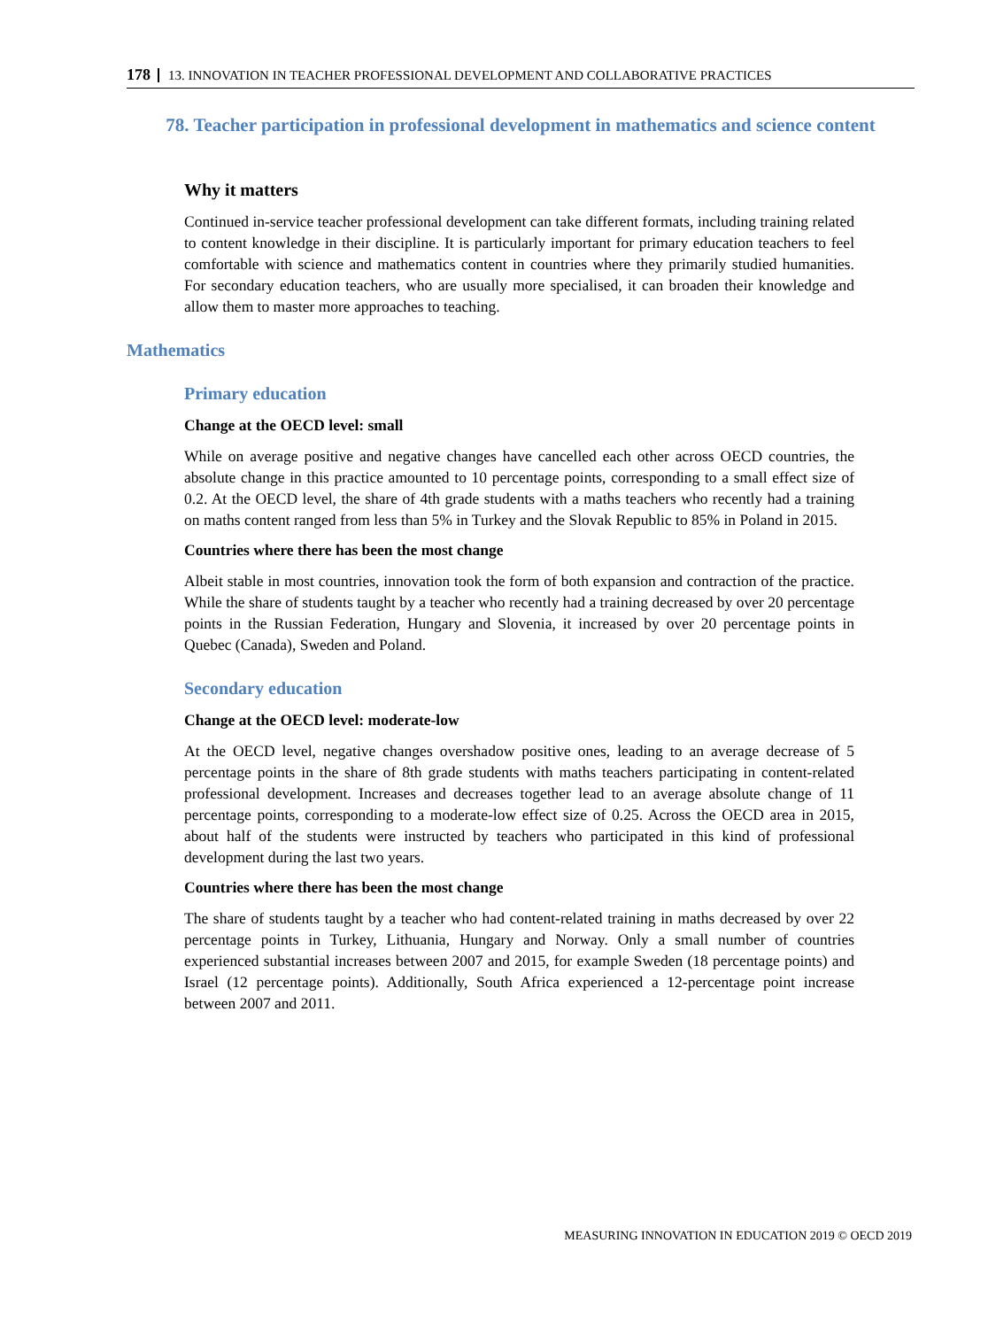178 13. INNOVATION IN TEACHER PROFESSIONAL DEVELOPMENT AND COLLABORATIVE PRACTICES
78. Teacher participation in professional development in mathematics and science content
Why it matters
Continued in-service teacher professional development can take different formats, including training related to content knowledge in their discipline. It is particularly important for primary education teachers to feel comfortable with science and mathematics content in countries where they primarily studied humanities. For secondary education teachers, who are usually more specialised, it can broaden their knowledge and allow them to master more approaches to teaching.
Mathematics
Primary education
Change at the OECD level: small
While on average positive and negative changes have cancelled each other across OECD countries, the absolute change in this practice amounted to 10 percentage points, corresponding to a small effect size of 0.2. At the OECD level, the share of 4th grade students with a maths teachers who recently had a training on maths content ranged from less than 5% in Turkey and the Slovak Republic to 85% in Poland in 2015.
Countries where there has been the most change
Albeit stable in most countries, innovation took the form of both expansion and contraction of the practice. While the share of students taught by a teacher who recently had a training decreased by over 20 percentage points in the Russian Federation, Hungary and Slovenia, it increased by over 20 percentage points in Quebec (Canada), Sweden and Poland.
Secondary education
Change at the OECD level: moderate-low
At the OECD level, negative changes overshadow positive ones, leading to an average decrease of 5 percentage points in the share of 8th grade students with maths teachers participating in content-related professional development. Increases and decreases together lead to an average absolute change of 11 percentage points, corresponding to a moderate-low effect size of 0.25. Across the OECD area in 2015, about half of the students were instructed by teachers who participated in this kind of professional development during the last two years.
Countries where there has been the most change
The share of students taught by a teacher who had content-related training in maths decreased by over 22 percentage points in Turkey, Lithuania, Hungary and Norway. Only a small number of countries experienced substantial increases between 2007 and 2015, for example Sweden (18 percentage points) and Israel (12 percentage points). Additionally, South Africa experienced a 12-percentage point increase between 2007 and 2011.
MEASURING INNOVATION IN EDUCATION 2019 © OECD 2019